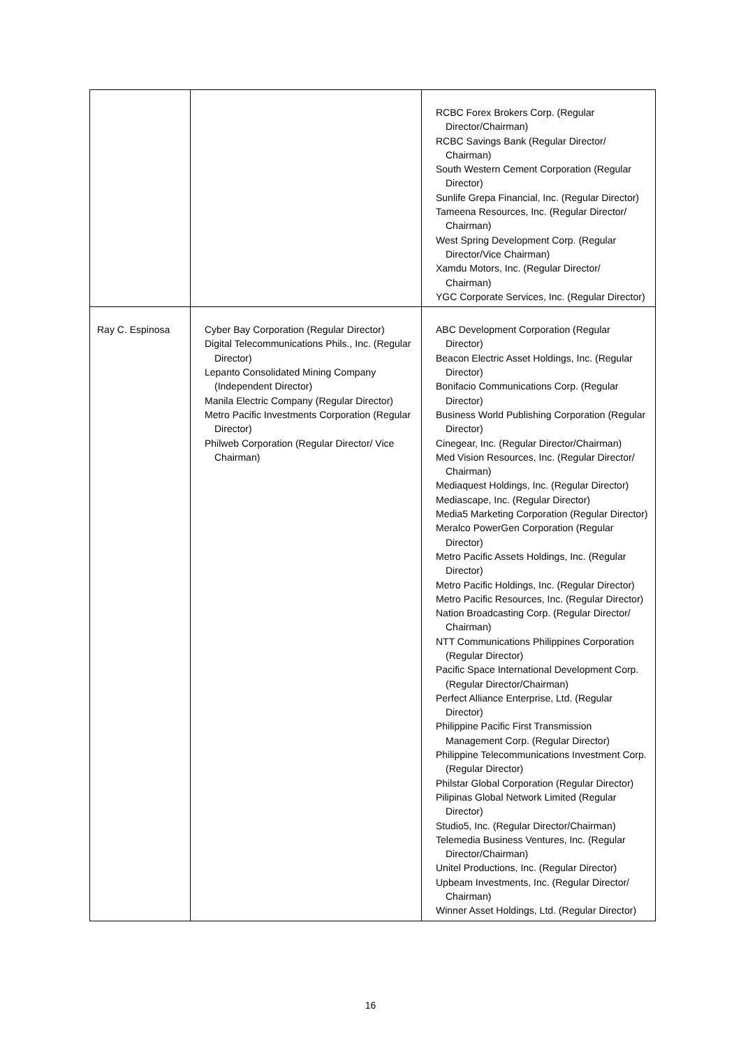| | | RCBC Forex Brokers Corp. (Regular Director/Chairman) RCBC Savings Bank (Regular Director/ Chairman) South Western Cement Corporation (Regular Director) Sunlife Grepa Financial, Inc. (Regular Director) Tameena Resources, Inc. (Regular Director/ Chairman) West Spring Development Corp. (Regular Director/Vice Chairman) Xamdu Motors, Inc. (Regular Director/ Chairman) YGC Corporate Services, Inc. (Regular Director) |
| Ray C. Espinosa | Cyber Bay Corporation (Regular Director) Digital Telecommunications Phils., Inc. (Regular Director) Lepanto Consolidated Mining Company (Independent Director) Manila Electric Company (Regular Director) Metro Pacific Investments Corporation (Regular Director) Philweb Corporation (Regular Director/ Vice Chairman) | ABC Development Corporation (Regular Director) Beacon Electric Asset Holdings, Inc. (Regular Director) Bonifacio Communications Corp. (Regular Director) Business World Publishing Corporation (Regular Director) Cinegear, Inc. (Regular Director/Chairman) Med Vision Resources, Inc. (Regular Director/ Chairman) Mediaquest Holdings, Inc. (Regular Director) Mediascape, Inc. (Regular Director) Media5 Marketing Corporation (Regular Director) Meralco PowerGen Corporation (Regular Director) Metro Pacific Assets Holdings, Inc. (Regular Director) Metro Pacific Holdings, Inc. (Regular Director) Metro Pacific Resources, Inc. (Regular Director) Nation Broadcasting Corp. (Regular Director/ Chairman) NTT Communications Philippines Corporation (Regular Director) Pacific Space International Development Corp. (Regular Director/Chairman) Perfect Alliance Enterprise, Ltd. (Regular Director) Philippine Pacific First Transmission Management Corp. (Regular Director) Philippine Telecommunications Investment Corp. (Regular Director) Philstar Global Corporation (Regular Director) Pilipinas Global Network Limited (Regular Director) Studio5, Inc. (Regular Director/Chairman) Telemedia Business Ventures, Inc. (Regular Director/Chairman) Unitel Productions, Inc. (Regular Director) Upbeam Investments, Inc. (Regular Director/ Chairman) Winner Asset Holdings, Ltd. (Regular Director) |
16